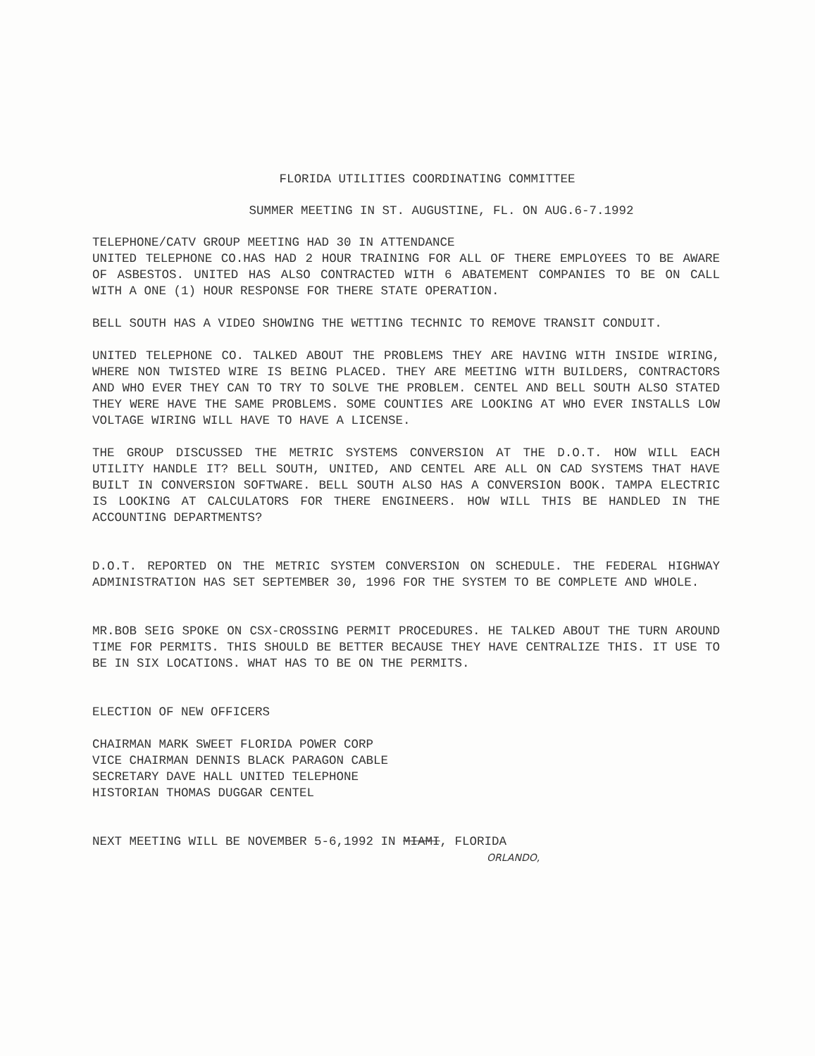FLORIDA UTILITIES COORDINATING COMMITTEE
SUMMER MEETING IN ST. AUGUSTINE, FL. ON AUG.6-7.1992
TELEPHONE/CATV GROUP MEETING HAD 30 IN ATTENDANCE
UNITED TELEPHONE CO.HAS HAD 2 HOUR TRAINING FOR ALL OF THERE EMPLOYEES TO BE AWARE OF ASBESTOS. UNITED HAS ALSO CONTRACTED WITH 6 ABATEMENT COMPANIES TO BE ON CALL WITH A ONE (1) HOUR RESPONSE FOR THERE STATE OPERATION.
BELL SOUTH HAS A VIDEO SHOWING THE WETTING TECHNIC TO REMOVE TRANSIT CONDUIT.
UNITED TELEPHONE CO. TALKED ABOUT THE PROBLEMS THEY ARE HAVING WITH INSIDE WIRING, WHERE NON TWISTED WIRE IS BEING PLACED. THEY ARE MEETING WITH BUILDERS, CONTRACTORS AND WHO EVER THEY CAN TO TRY TO SOLVE THE PROBLEM. CENTEL AND BELL SOUTH ALSO STATED THEY WERE HAVE THE SAME PROBLEMS. SOME COUNTIES ARE LOOKING AT WHO EVER INSTALLS LOW VOLTAGE WIRING WILL HAVE TO HAVE A LICENSE.
THE GROUP DISCUSSED THE METRIC SYSTEMS CONVERSION AT THE D.O.T. HOW WILL EACH UTILITY HANDLE IT? BELL SOUTH, UNITED, AND CENTEL ARE ALL ON CAD SYSTEMS THAT HAVE BUILT IN CONVERSION SOFTWARE. BELL SOUTH ALSO HAS A CONVERSION BOOK. TAMPA ELECTRIC IS LOOKING AT CALCULATORS FOR THERE ENGINEERS. HOW WILL THIS BE HANDLED IN THE ACCOUNTING DEPARTMENTS?
D.O.T. REPORTED ON THE METRIC SYSTEM CONVERSION ON SCHEDULE. THE FEDERAL HIGHWAY ADMINISTRATION HAS SET SEPTEMBER 30, 1996 FOR THE SYSTEM TO BE COMPLETE AND WHOLE.
MR.BOB SEIG SPOKE ON CSX-CROSSING PERMIT PROCEDURES. HE TALKED ABOUT THE TURN AROUND TIME FOR PERMITS. THIS SHOULD BE BETTER BECAUSE THEY HAVE CENTRALIZE THIS. IT USE TO BE IN SIX LOCATIONS. WHAT HAS TO BE ON THE PERMITS.
ELECTION OF NEW OFFICERS
CHAIRMAN MARK SWEET FLORIDA POWER CORP
VICE CHAIRMAN DENNIS BLACK PARAGON CABLE
SECRETARY DAVE HALL UNITED TELEPHONE
HISTORIAN THOMAS DUGGAR CENTEL
NEXT MEETING WILL BE NOVEMBER 5-6,1992 IN MIAMI, FLORIDA
ORLANDO,